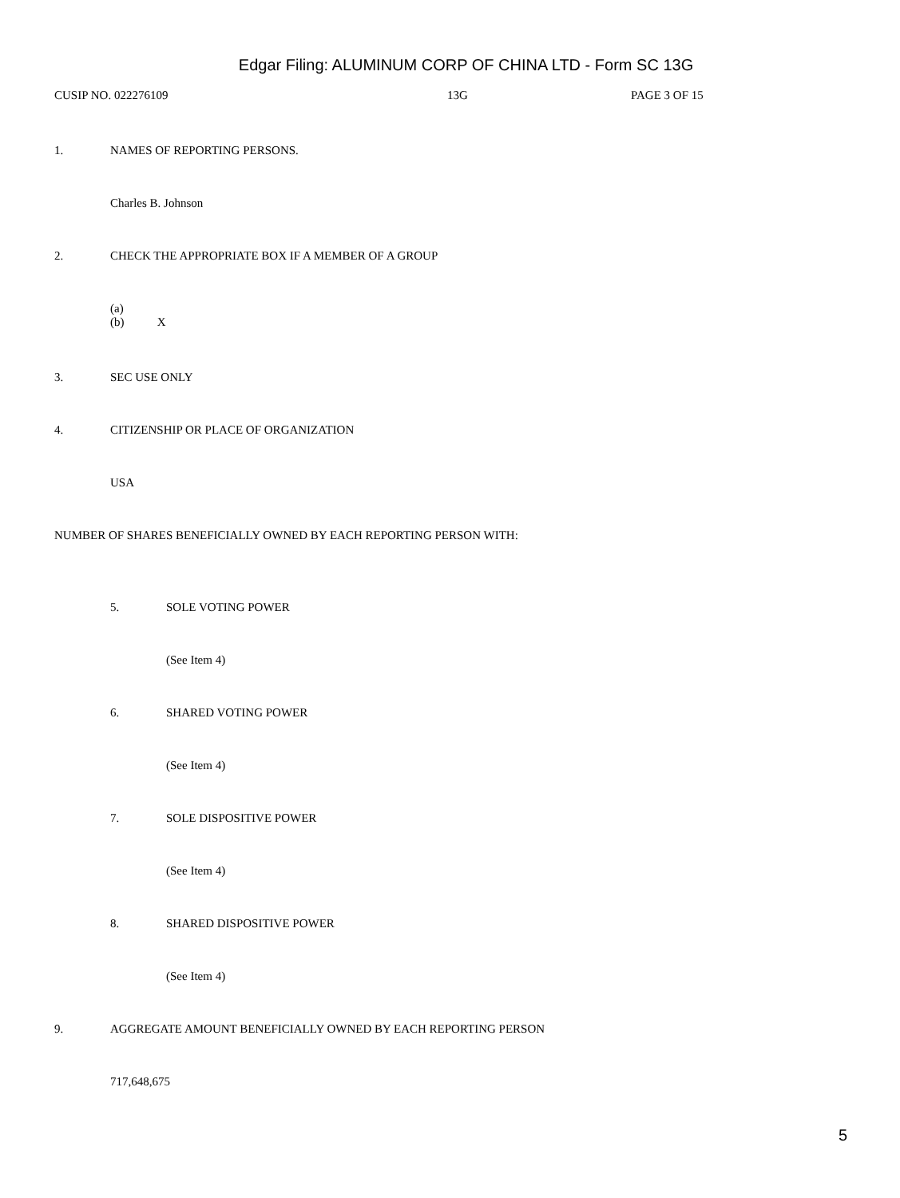Edgar Filing: ALUMINUM CORP OF CHINA LTD - Form SC 13G
CUSIP NO. 022276109 13G PAGE 3 OF 15
1. NAMES OF REPORTING PERSONS.
Charles B. Johnson
2. CHECK THE APPROPRIATE BOX IF A MEMBER OF A GROUP
(a)
(b) X
3. SEC USE ONLY
4. CITIZENSHIP OR PLACE OF ORGANIZATION
USA
NUMBER OF SHARES BENEFICIALLY OWNED BY EACH REPORTING PERSON WITH:
5. SOLE VOTING POWER
(See Item 4)
6. SHARED VOTING POWER
(See Item 4)
7. SOLE DISPOSITIVE POWER
(See Item 4)
8. SHARED DISPOSITIVE POWER
(See Item 4)
9. AGGREGATE AMOUNT BENEFICIALLY OWNED BY EACH REPORTING PERSON
717,648,675
5